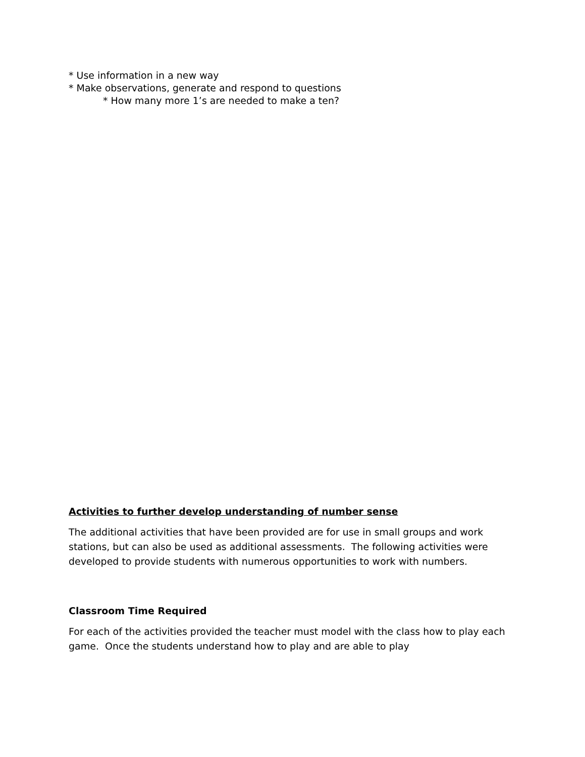* Use information in a new way
* Make observations, generate and respond to questions
* How many more 1’s are needed to make a ten?
Activities to further develop understanding of number sense
The additional activities that have been provided are for use in small groups and work stations, but can also be used as additional assessments. The following activities were developed to provide students with numerous opportunities to work with numbers.
Classroom Time Required
For each of the activities provided the teacher must model with the class how to play each game. Once the students understand how to play and are able to play